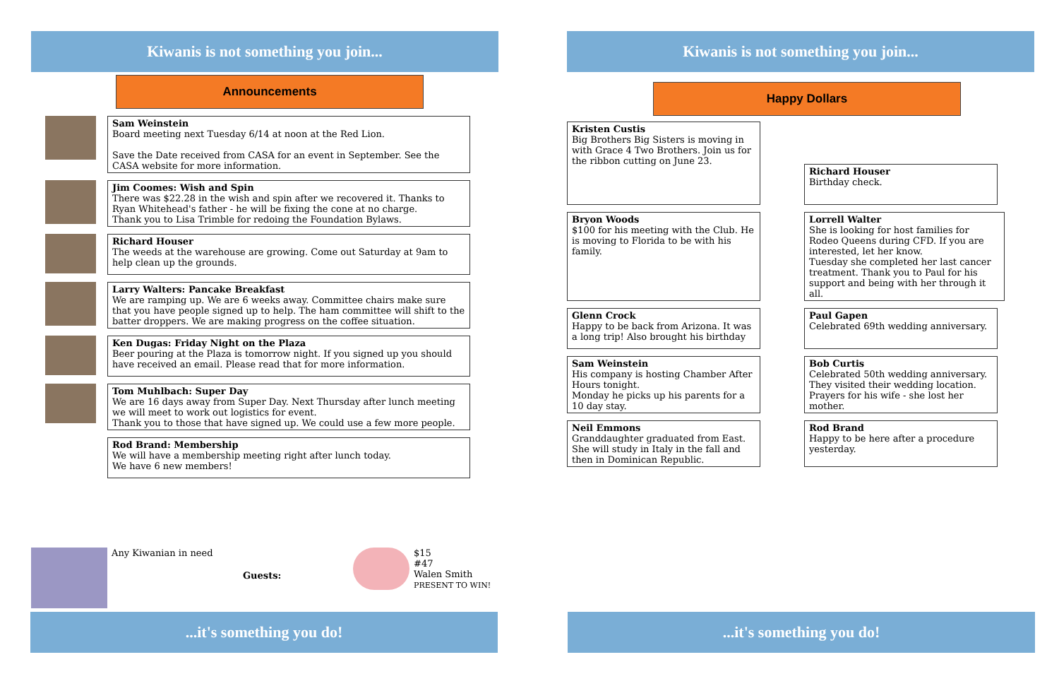Kiwanis is not something you join...
Announcements
Sam Weinstein
Board meeting next Tuesday 6/14 at noon at the Red Lion.
Save the Date received from CASA for an event in September. See the CASA website for more information.
Jim Coomes: Wish and Spin
There was $22.28 in the wish and spin after we recovered it. Thanks to Ryan Whitehead's father - he will be fixing the cone at no charge.
Thank you to Lisa Trimble for redoing the Foundation Bylaws.
Richard Houser
The weeds at the warehouse are growing. Come out Saturday at 9am to help clean up the grounds.
Larry Walters: Pancake Breakfast
We are ramping up. We are 6 weeks away. Committee chairs make sure that you have people signed up to help. The ham committee will shift to the batter droppers. We are making progress on the coffee situation.
Ken Dugas: Friday Night on the Plaza
Beer pouring at the Plaza is tomorrow night. If you signed up you should have received an email. Please read that for more information.
Tom Muhlbach: Super Day
We are 16 days away from Super Day. Next Thursday after lunch meeting we will meet to work out logistics for event.
Thank you to those that have signed up. We could use a few more people.
Rod Brand: Membership
We will have a membership meeting right after lunch today.
We have 6 new members!
Any Kiwanian in need
Guests:
$15
#47
Walen Smith
PRESENT TO WIN!
...it's something you do!
Kiwanis is not something you join...
Happy Dollars
Kristen Custis
Big Brothers Big Sisters is moving in with Grace 4 Two Brothers. Join us for the ribbon cutting on June 23.
Richard Houser
Birthday check.
Bryon Woods
$100 for his meeting with the Club. He is moving to Florida to be with his family.
Lorrell Walter
She is looking for host families for Rodeo Queens during CFD. If you are interested, let her know.
Tuesday she completed her last cancer treatment. Thank you to Paul for his support and being with her through it all.
Glenn Crock
Happy to be back from Arizona. It was a long trip! Also brought his birthday
Paul Gapen
Celebrated 69th wedding anniversary.
Sam Weinstein
His company is hosting Chamber After Hours tonight.
Monday he picks up his parents for a 10 day stay.
Bob Curtis
Celebrated 50th wedding anniversary. They visited their wedding location.
Prayers for his wife - she lost her mother.
Neil Emmons
Granddaughter graduated from East. She will study in Italy in the fall and then in Dominican Republic.
Rod Brand
Happy to be here after a procedure yesterday.
...it's something you do!